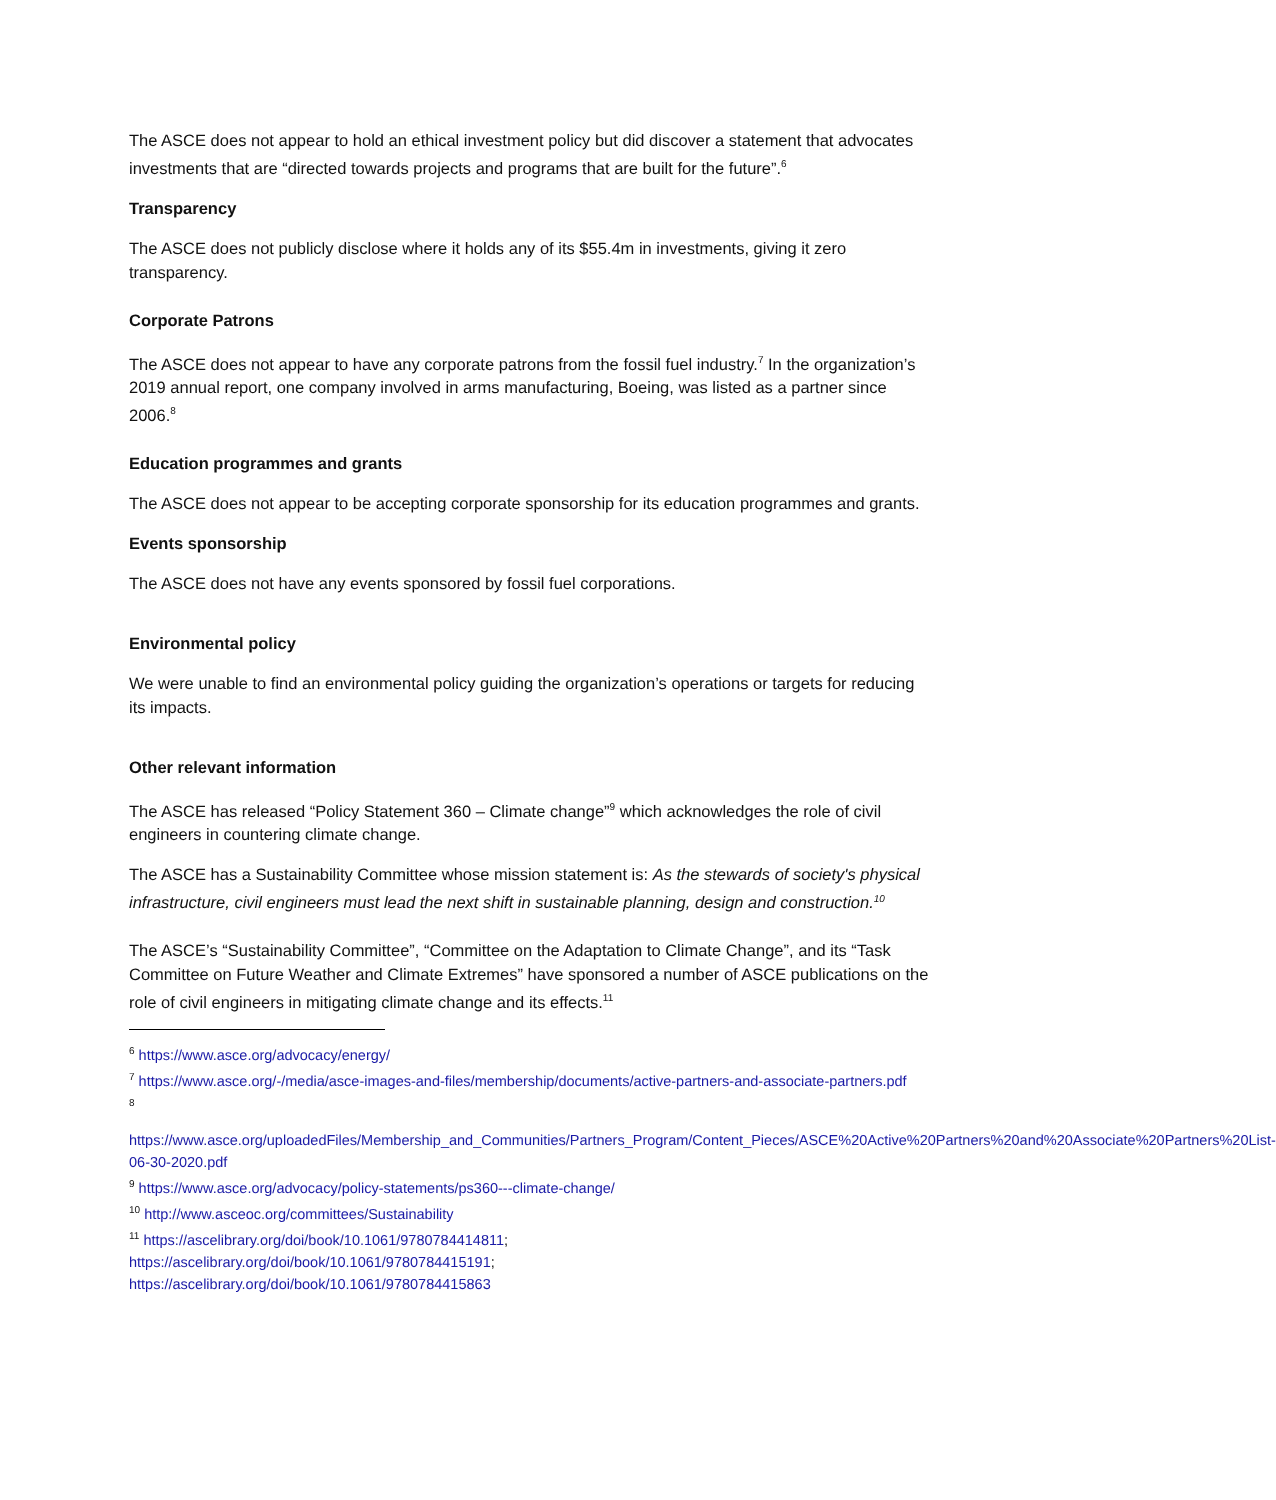The ASCE does not appear to hold an ethical investment policy but did discover a statement that advocates investments that are “directed towards projects and programs that are built for the future”.<sup>6</sup>
Transparency
The ASCE does not publicly disclose where it holds any of its $55.4m in investments, giving it zero transparency.
Corporate Patrons
The ASCE does not appear to have any corporate patrons from the fossil fuel industry.<sup>7</sup> In the organization’s 2019 annual report, one company involved in arms manufacturing, Boeing, was listed as a partner since 2006.<sup>8</sup>
Education programmes and grants
The ASCE does not appear to be accepting corporate sponsorship for its education programmes and grants.
Events sponsorship
The ASCE does not have any events sponsored by fossil fuel corporations.
Environmental policy
We were unable to find an environmental policy guiding the organization’s operations or targets for reducing its impacts.
Other relevant information
The ASCE has released “Policy Statement 360 – Climate change”<sup>9</sup> which acknowledges the role of civil engineers in countering climate change.
The ASCE has a Sustainability Committee whose mission statement is: As the stewards of society's physical infrastructure, civil engineers must lead the next shift in sustainable planning, design and construction.<sup>10</sup>
The ASCE’s “Sustainability Committee”, “Committee on the Adaptation to Climate Change”, and its “Task Committee on Future Weather and Climate Extremes” have sponsored a number of ASCE publications on the role of civil engineers in mitigating climate change and its effects.<sup>11</sup>
<sup>6</sup> https://www.asce.org/advocacy/energy/
<sup>7</sup> https://www.asce.org/-/media/asce-images-and-files/membership/documents/active-partners-and-associate-partners.pdf
<sup>8</sup>
https://www.asce.org/uploadedFiles/Membership_and_Communities/Partners_Program/Content_Pieces/ASCE%20Active%20Partners%20and%20Associate%20Partners%20List-06-30-2020.pdf
<sup>9</sup> https://www.asce.org/advocacy/policy-statements/ps360---climate-change/
<sup>10</sup> http://www.asceoc.org/committees/Sustainability
<sup>11</sup> https://ascelibrary.org/doi/book/10.1061/9780784414811;
https://ascelibrary.org/doi/book/10.1061/9780784415191;
https://ascelibrary.org/doi/book/10.1061/9780784415863